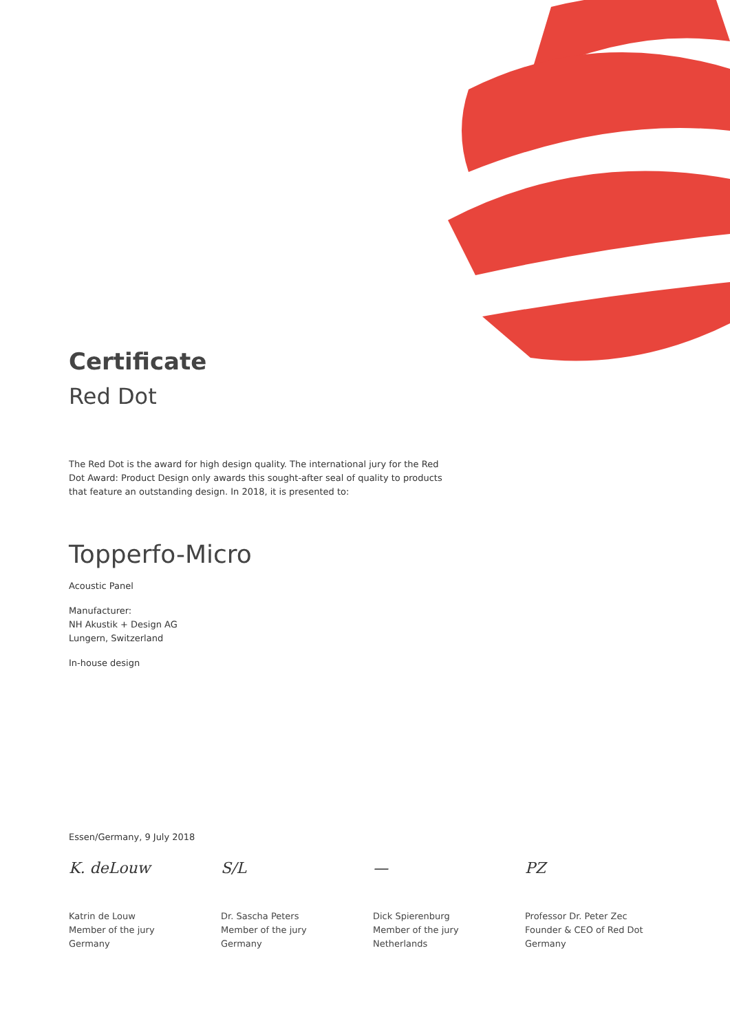Certificate
Red Dot
The Red Dot is the award for high design quality. The international jury for the Red Dot Award: Product Design only awards this sought-after seal of quality to products that feature an outstanding design. In 2018, it is presented to:
Topperfo-Micro
Acoustic Panel
Manufacturer:
NH Akustik + Design AG
Lungern, Switzerland
In-house design
Essen/Germany, 9 July 2018
K. deLouw
Katrin de Louw
Member of the jury
Germany
S/L
Dr. Sascha Peters
Member of the jury
Germany
—
Dick Spierenburg
Member of the jury
Netherlands
PZ
Professor Dr. Peter Zec
Founder & CEO of Red Dot
Germany